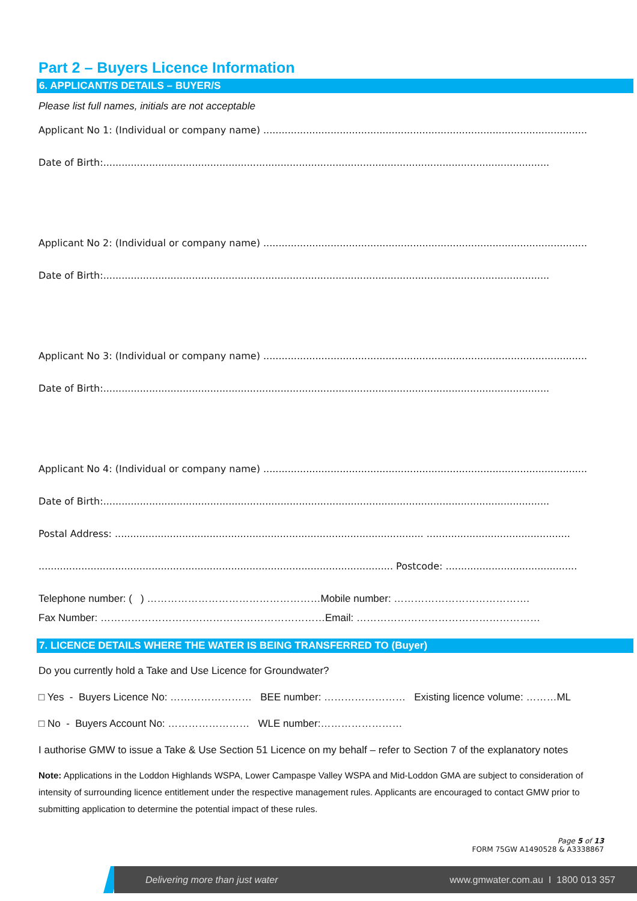Part 2 – Buyers Licence Information
6. APPLICANT/S DETAILS – BUYER/S
Please list full names, initials are not acceptable
Applicant No 1: (Individual or company name) ..........................................................................................................
Date of Birth:..................................................................................................................................................
Applicant No 2: (Individual or company name) ..........................................................................................................
Date of Birth:..................................................................................................................................................
Applicant No 3: (Individual or company name) ..........................................................................................................
Date of Birth:..................................................................................................................................................
Applicant No 4: (Individual or company name) ..........................................................................................................
Date of Birth:..................................................................................................................................................
Postal Address: ..................................................................................................... ...............................................
.................................................................................................................... Postcode: ...........................................
Telephone number: ( ) ……………………………………………Mobile number: ………………………………….
Fax Number: …………………………………………………………Email: ………………………………………………
7. LICENCE DETAILS WHERE THE WATER IS BEING TRANSFERRED TO (Buyer)
Do you currently hold a Take and Use Licence for Groundwater?
□ Yes - Buyers Licence No: …………………… BEE number: …………………… Existing licence volume: ………ML
□ No - Buyers Account No: …………………… WLE number:……………………
I authorise GMW to issue a Take & Use Section 51 Licence on my behalf – refer to Section 7 of the explanatory notes
Note: Applications in the Loddon Highlands WSPA, Lower Campaspe Valley WSPA and Mid-Loddon GMA are subject to consideration of intensity of surrounding licence entitlement under the respective management rules. Applicants are encouraged to contact GMW prior to submitting application to determine the potential impact of these rules.
Page 5 of 13
FORM 75GW A1490528 & A3338867
Delivering more than just water www.gmwater.com.au I 1800 013 357